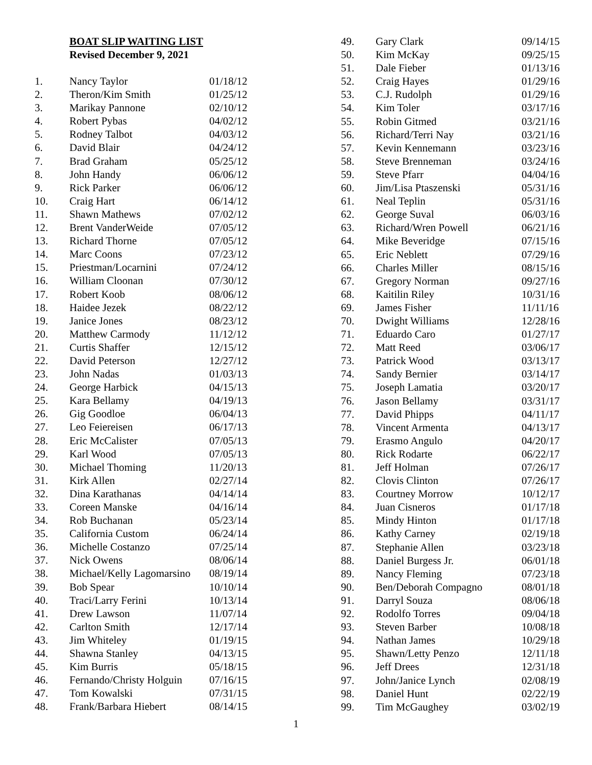BOAT SLIP WAITING LIST
Revised December 9, 2021
| 1. | Nancy Taylor | 01/18/12 |
| 2. | Theron/Kim Smith | 01/25/12 |
| 3. | Marikay Pannone | 02/10/12 |
| 4. | Robert Pybas | 04/02/12 |
| 5. | Rodney Talbot | 04/03/12 |
| 6. | David Blair | 04/24/12 |
| 7. | Brad Graham | 05/25/12 |
| 8. | John Handy | 06/06/12 |
| 9. | Rick Parker | 06/06/12 |
| 10. | Craig Hart | 06/14/12 |
| 11. | Shawn Mathews | 07/02/12 |
| 12. | Brent VanderWeide | 07/05/12 |
| 13. | Richard Thorne | 07/05/12 |
| 14. | Marc Coons | 07/23/12 |
| 15. | Priestman/Locarnini | 07/24/12 |
| 16. | William Cloonan | 07/30/12 |
| 17. | Robert Koob | 08/06/12 |
| 18. | Haidee Jezek | 08/22/12 |
| 19. | Janice Jones | 08/23/12 |
| 20. | Matthew Carmody | 11/12/12 |
| 21. | Curtis Shaffer | 12/15/12 |
| 22. | David Peterson | 12/27/12 |
| 23. | John Nadas | 01/03/13 |
| 24. | George Harbick | 04/15/13 |
| 25. | Kara Bellamy | 04/19/13 |
| 26. | Gig Goodloe | 06/04/13 |
| 27. | Leo Feiereisen | 06/17/13 |
| 28. | Eric McCalister | 07/05/13 |
| 29. | Karl Wood | 07/05/13 |
| 30. | Michael Thoming | 11/20/13 |
| 31. | Kirk Allen | 02/27/14 |
| 32. | Dina Karathanas | 04/14/14 |
| 33. | Coreen Manske | 04/16/14 |
| 34. | Rob Buchanan | 05/23/14 |
| 35. | California Custom | 06/24/14 |
| 36. | Michelle Costanzo | 07/25/14 |
| 37. | Nick Owens | 08/06/14 |
| 38. | Michael/Kelly Lagomarsino | 08/19/14 |
| 39. | Bob Spear | 10/10/14 |
| 40. | Traci/Larry Ferini | 10/13/14 |
| 41. | Drew Lawson | 11/07/14 |
| 42. | Carlton Smith | 12/17/14 |
| 43. | Jim Whiteley | 01/19/15 |
| 44. | Shawna Stanley | 04/13/15 |
| 45. | Kim Burris | 05/18/15 |
| 46. | Fernando/Christy Holguin | 07/16/15 |
| 47. | Tom Kowalski | 07/31/15 |
| 48. | Frank/Barbara Hiebert | 08/14/15 |
| 49. | Gary Clark | 09/14/15 |
| 50. | Kim McKay | 09/25/15 |
| 51. | Dale Fieber | 01/13/16 |
| 52. | Craig Hayes | 01/29/16 |
| 53. | C.J. Rudolph | 01/29/16 |
| 54. | Kim Toler | 03/17/16 |
| 55. | Robin Gitmed | 03/21/16 |
| 56. | Richard/Terri Nay | 03/21/16 |
| 57. | Kevin Kennemann | 03/23/16 |
| 58. | Steve Brenneman | 03/24/16 |
| 59. | Steve Pfarr | 04/04/16 |
| 60. | Jim/Lisa Ptaszenski | 05/31/16 |
| 61. | Neal Teplin | 05/31/16 |
| 62. | George Suval | 06/03/16 |
| 63. | Richard/Wren Powell | 06/21/16 |
| 64. | Mike Beveridge | 07/15/16 |
| 65. | Eric Neblett | 07/29/16 |
| 66. | Charles Miller | 08/15/16 |
| 67. | Gregory Norman | 09/27/16 |
| 68. | Kaitilin Riley | 10/31/16 |
| 69. | James Fisher | 11/11/16 |
| 70. | Dwight Williams | 12/28/16 |
| 71. | Eduardo Caro | 01/27/17 |
| 72. | Matt Reed | 03/06/17 |
| 73. | Patrick Wood | 03/13/17 |
| 74. | Sandy Bernier | 03/14/17 |
| 75. | Joseph Lamatia | 03/20/17 |
| 76. | Jason Bellamy | 03/31/17 |
| 77. | David Phipps | 04/11/17 |
| 78. | Vincent Armenta | 04/13/17 |
| 79. | Erasmo Angulo | 04/20/17 |
| 80. | Rick Rodarte | 06/22/17 |
| 81. | Jeff Holman | 07/26/17 |
| 82. | Clovis Clinton | 07/26/17 |
| 83. | Courtney Morrow | 10/12/17 |
| 84. | Juan Cisneros | 01/17/18 |
| 85. | Mindy Hinton | 01/17/18 |
| 86. | Kathy Carney | 02/19/18 |
| 87. | Stephanie Allen | 03/23/18 |
| 88. | Daniel Burgess Jr. | 06/01/18 |
| 89. | Nancy Fleming | 07/23/18 |
| 90. | Ben/Deborah Compagno | 08/01/18 |
| 91. | Darryl Souza | 08/06/18 |
| 92. | Rodolfo Torres | 09/04/18 |
| 93. | Steven Barber | 10/08/18 |
| 94. | Nathan James | 10/29/18 |
| 95. | Shawn/Letty Penzo | 12/11/18 |
| 96. | Jeff Drees | 12/31/18 |
| 97. | John/Janice Lynch | 02/08/19 |
| 98. | Daniel Hunt | 02/22/19 |
| 99. | Tim McGaughey | 03/02/19 |
1